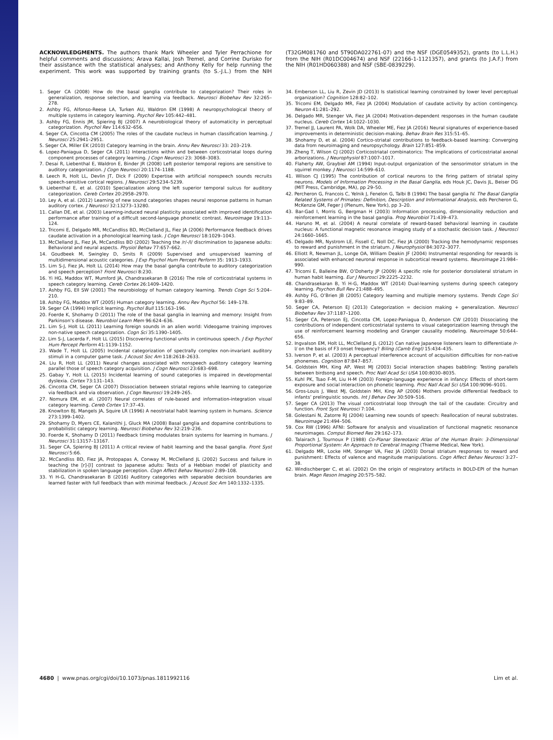ACKNOWLEDGMENTS. The authors thank Mark Wheeler and Tyler Perrachione for helpful comments and discussions; Arava Kallai, Josh Tremel, and Corrine Durisko for their assistance with the statistical analyses; and Anthony Kelly for help running the experiment. This work was supported by training grants (to S.-J.L.) from the NIH (T32GM081760 and 5T90DA022761-07) and the NSF (DGE0549352), grants (to L.L.H.) from the NIH (R01DC004674) and NSF (22166-1-1121357), and grants (to J.A.F.) from the NIH (R01HD060388) and NSF (SBE-0839229).
1. Seger CA (2008) How do the basal ganglia contribute to categorization? Their roles in generalization, response selection, and learning via feedback. Neurosci Biobehav Rev 32:265–278.
2. Ashby FG, Alfonso-Reese LA, Turken AU, Waldron EM (1998) A neuropsychological theory of multiple systems in category learning. Psychol Rev 105:442–481.
3. Ashby FG, Ennis JM, Spiering BJ (2007) A neurobiological theory of automaticity in perceptual categorization. Psychol Rev 114:632–656.
4. Seger CA, Cincotta CM (2005) The roles of the caudate nucleus in human classification learning. J Neurosci 25:2941–2951.
5. Seger CA, Miller EK (2010) Category learning in the brain. Annu Rev Neurosci 33: 203–219.
6. Lopez-Paniagua D, Seger CA (2011) Interactions within and between corticostriatal loops during component processes of category learning. J Cogn Neurosci 23: 3068–3083.
7. Desai R, Liebenthal E, Waldron E, Binder JR (2008) Left posterior temporal regions are sensitive to auditory categorization. J Cogn Neurosci 20:1174–1188.
8. Leech R, Holt LL, Devlin JT, Dick F (2009) Expertise with artificial nonspeech sounds recruits speech-sensitive cortical regions. J Neurosci 29:5234–5239.
9. Liebenthal E, et al. (2010) Specialization along the left superior temporal sulcus for auditory categorization. Cereb Cortex 20:2958–2970.
10. Ley A, et al. (2012) Learning of new sound categories shapes neural response patterns in human auditory cortex. J Neurosci 32:13273–13280.
11. Callan DE, et al. (2003) Learning-induced neural plasticity associated with improved identification performance after training of a difficult second-language phonetic contrast. Neuroimage 19:113–124.
12. Tricomi E, Delgado MR, McCandliss BD, McClelland JL, Fiez JA (2006) Performance feedback drives caudate activation in a phonological learning task. J Cogn Neurosci 18:1029–1043.
13. McClelland JL, Fiez JA, McCandliss BD (2002) Teaching the /r/-/l/ discrimination to Japanese adults: Behavioral and neural aspects. Physiol Behav 77:657–662.
14. Goudbeek M, Swingley D, Smits R (2009) Supervised and unsupervised learning of multidimensional acoustic categories. J Exp Psychol Hum Percept Perform 35: 1913–1933.
15. Lim S-J, Fiez JA, Holt LL (2014) How may the basal ganglia contribute to auditory categorization and speech perception? Front Neurosci 8:230.
16. Yi HG, Maddox WT, Mumford JA, Chandrasekaran B (2016) The role of corticostriatal systems in speech category learning. Cereb Cortex 26:1409–1420.
17. Ashby FG, Ell SW (2001) The neurobiology of human category learning. Trends Cogn Sci 5:204–210.
18. Ashby FG, Maddox WT (2005) Human category learning. Annu Rev Psychol 56: 149–178.
19. Seger CA (1994) Implicit learning. Psychol Bull 115:163–196.
20. Foerde K, Shohamy D (2011) The role of the basal ganglia in learning and memory: Insight from Parkinson’s disease. Neurobiol Learn Mem 96:624–636.
21. Lim S-J, Holt LL (2011) Learning foreign sounds in an alien world: Videogame training improves non-native speech categorization. Cogn Sci 35:1390–1405.
22. Lim S-J, Lacerda F, Holt LL (2015) Discovering functional units in continuous speech. J Exp Psychol Hum Percept Perform 41:1139–1152.
23. Wade T, Holt LL (2005) Incidental categorization of spectrally complex non-invariant auditory stimuli in a computer game task. J Acoust Soc Am 118:2618–2633.
24. Liu R, Holt LL (2011) Neural changes associated with nonspeech auditory category learning parallel those of speech category acquisition. J Cogn Neurosci 23:683–698.
25. Gabay Y, Holt LL (2015) Incidental learning of sound categories is impaired in developmental dyslexia. Cortex 73:131–143.
26. Cincotta CM, Seger CA (2007) Dissociation between striatal regions while learning to categorize via feedback and via observation. J Cogn Neurosci 19:249–265.
27. Nomura EM, et al. (2007) Neural correlates of rule-based and information-integration visual category learning. Cereb Cortex 17:37–43.
28. Knowlton BJ, Mangels JA, Squire LR (1996) A neostriatal habit learning system in humans. Science 273:1399–1402.
29. Shohamy D, Myers CE, Kalanithi J, Gluck MA (2008) Basal ganglia and dopamine contributions to probabilistic category learning. Neurosci Biobehav Rev 32:219–236.
30. Foerde K, Shohamy D (2011) Feedback timing modulates brain systems for learning in humans. J Neurosci 31:13157–13167.
31. Seger CA, Spiering BJ (2011) A critical review of habit learning and the basal ganglia. Front Syst Neurosci 5:66.
32. McCandliss BD, Fiez JA, Protopapas A, Conway M, McClelland JL (2002) Success and failure in teaching the [r]-[l] contrast to Japanese adults: Tests of a Hebbian model of plasticity and stabilization in spoken language perception. Cogn Affect Behav Neurosci 2:89–108.
33. Yi H-G, Chandrasekaran B (2016) Auditory categories with separable decision boundaries are learned faster with full feedback than with minimal feedback. J Acoust Soc Am 140:1332–1335.
34. Emberson LL, Liu R, Zevin JD (2013) Is statistical learning constrained by lower level perceptual organization? Cognition 128:82–102.
35. Tricomi EM, Delgado MR, Fiez JA (2004) Modulation of caudate activity by action contingency. Neuron 41:281–292.
36. Delgado MR, Stenger VA, Fiez JA (2004) Motivation-dependent responses in the human caudate nucleus. Cereb Cortex 14:1022–1030.
37. Tremel JJ, Laurent PA, Wolk DA, Wheeler ME, Fiez JA (2016) Neural signatures of experience-based improvements in deterministic decision-making. Behav Brain Res 315:51–65.
38. Shohamy D, et al. (2004) Cortico-striatal contributions to feedback-based learning: Converging data from neuroimaging and neuropsychology. Brain 127:851–859.
39. Zheng T, Wilson CJ (2002) Corticostriatal combinatorics: The implications of corticostriatal axonal arborizations. J Neurophysiol 87:1007–1017.
40. Flaherty AW, Graybiel AM (1994) Input-output organization of the sensorimotor striatum in the squirrel monkey. J Neurosci 14:599–610.
41. Wilson CJ (1995) The contribution of cortical neurons to the firing pattern of striatal spiny neurons. Models of Information Processing in the Basal Ganglia, eds Houk JC, Davis JL, Beiser DG (MIT Press, Cambridge, MA), pp 29–50.
42. Percheron G, Francois C, Yelnik J, Fenelon G, Talbi B (1994) The basal ganglia IV. The Basal Ganglia Related Systems of Primates: Definition, Description and Informational Analysis, eds Percheron G, McKenzie GM, Feger J (Plenum, New York), pp 3–20.
43. Bar-Gad I, Morris G, Bergman H (2003) Information processing, dimensionality reduction and reinforcement learning in the basal ganglia. Prog Neurobiol 71:439–473.
44. Haruno M, et al. (2004) A neural correlate of reward-based behavioral learning in caudate nucleus: A functional magnetic resonance imaging study of a stochastic decision task. J Neurosci 24:1660–1665.
45. Delgado MR, Nystrom LE, Fissell C, Noll DC, Fiez JA (2000) Tracking the hemodynamic responses to reward and punishment in the striatum. J Neurophysiol 84:3072–3077.
46. Elliott R, Newman JL, Longe OA, William Deakin JF (2004) Instrumental responding for rewards is associated with enhanced neuronal response in subcortical reward systems. Neuroimage 21:984–990.
47. Tricomi E, Balleine BW, O’Doherty JP (2009) A specific role for posterior dorsolateral striatum in human habit learning. Eur J Neurosci 29:2225–2232.
48. Chandrasekaran B, Yi H-G, Maddox WT (2014) Dual-learning systems during speech category learning. Psychon Bull Rev 21:488–495.
49. Ashby FG, O’Brien JB (2005) Category learning and multiple memory systems. Trends Cogn Sci 9:83–89.
50. Seger CA, Peterson EJ (2013) Categorization = decision making + generalization. Neurosci Biobehav Rev 37:1187–1200.
51. Seger CA, Peterson EJ, Cincotta CM, Lopez-Paniagua D, Anderson CW (2010) Dissociating the contributions of independent corticostriatal systems to visual categorization learning through the use of reinforcement learning modeling and Granger causality modeling. Neuroimage 50:644–656.
52. Ingvalson EM, Holt LL, McClelland JL (2012) Can native Japanese listeners learn to differentiate /r-l/ on the basis of F3 onset frequency? Biling (Camb Engl) 15:434–435.
53. Iverson P, et al. (2003) A perceptual interference account of acquisition difficulties for non-native phonemes. Cognition 87:B47–B57.
54. Goldstein MH, King AP, West MJ (2003) Social interaction shapes babbling: Testing parallels between birdsong and speech. Proc Natl Acad Sci USA 100:8030–8035.
55. Kuhl PK, Tsao F-M, Liu H-M (2003) Foreign-language experience in infancy: Effects of short-term exposure and social interaction on phonetic learning. Proc Natl Acad Sci USA 100:9096–9101.
56. Gros-Louis J, West MJ, Goldstein MH, King AP (2006) Mothers provide differential feedback to infants’ prelinguistic sounds. Int J Behav Dev 30:509–516.
57. Seger CA (2013) The visual corticostriatal loop through the tail of the caudate: Circuitry and function. Front Syst Neurosci 7:104.
58. Golestani N, Zatorre RJ (2004) Learning new sounds of speech: Reallocation of neural substrates. Neuroimage 21:494–506.
59. Cox RW (1996) AFNI: Software for analysis and visualization of functional magnetic resonance neuroimages. Comput Biomed Res 29:162–173.
60. Talairach J, Tournoux P (1988) Co-Planar Stereotaxic Atlas of the Human Brain: 3-Dimensional Proportional System: An Approach to Cerebral Imaging (Thieme Medical, New York).
61. Delgado MR, Locke HM, Stenger VA, Fiez JA (2003) Dorsal striatum responses to reward and punishment: Effects of valence and magnitude manipulations. Cogn Affect Behav Neurosci 3:27–38.
62. Windischberger C, et al. (2002) On the origin of respiratory artifacts in BOLD-EPI of the human brain. Magn Reson Imaging 20:575–582.
4680 | www.pnas.org/cgi/doi/10.1073/pnas.1811992116 Lim et al.